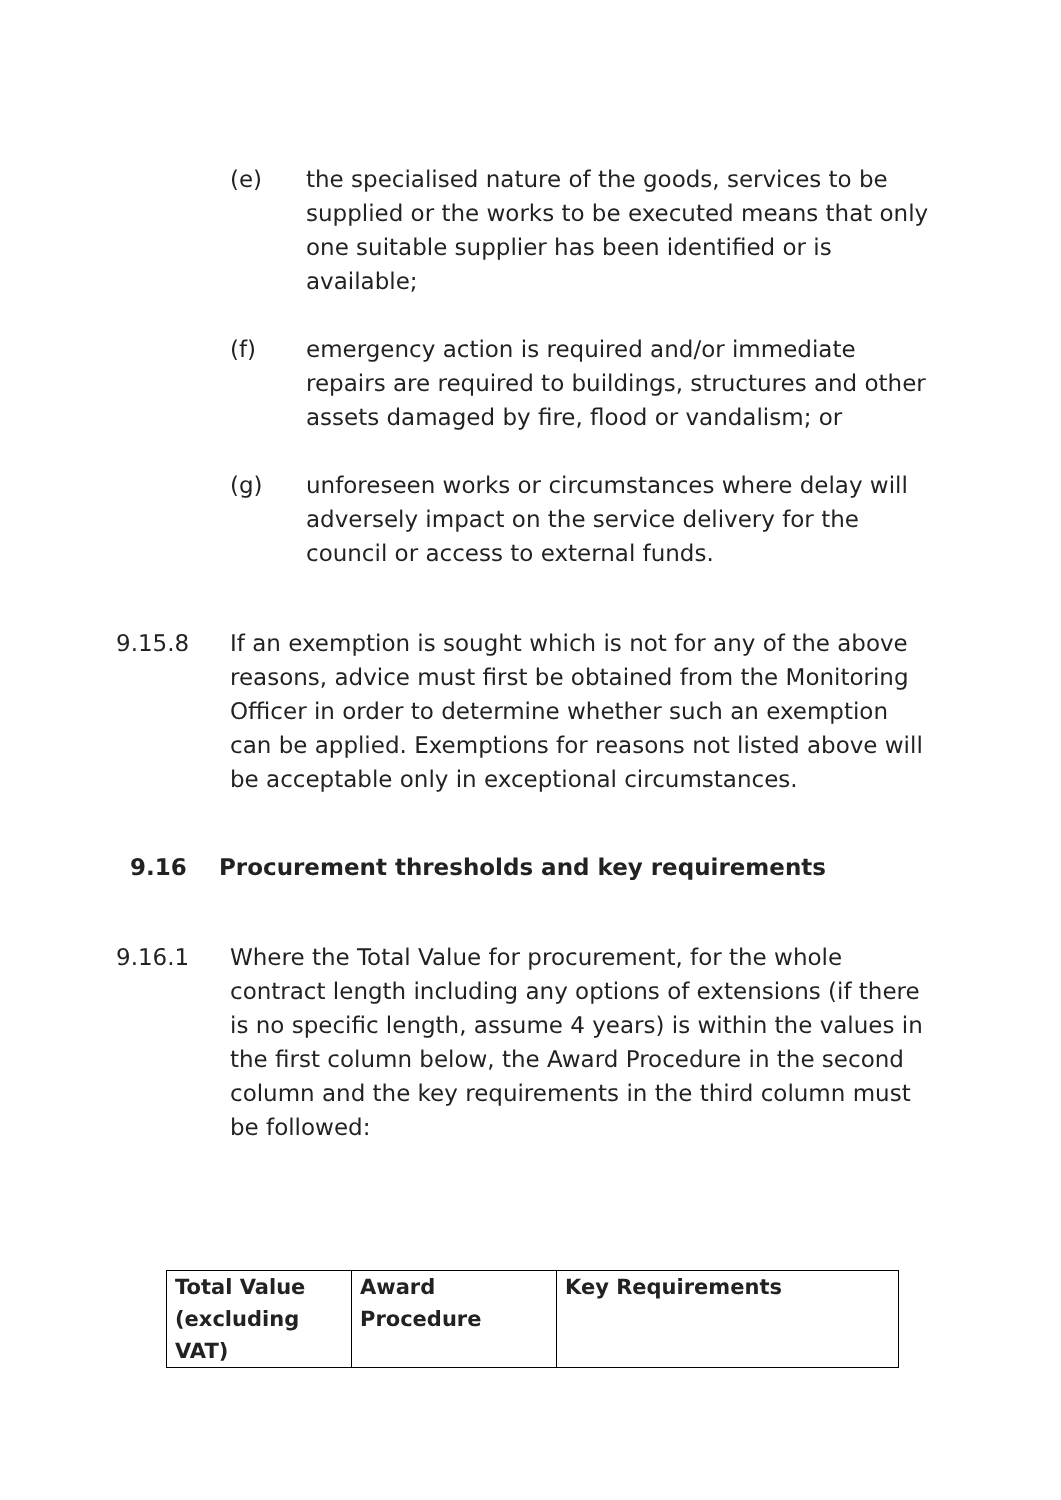(e) the specialised nature of the goods, services to be supplied or the works to be executed means that only one suitable supplier has been identified or is available;
(f) emergency action is required and/or immediate repairs are required to buildings, structures and other assets damaged by fire, flood or vandalism; or
(g) unforeseen works or circumstances where delay will adversely impact on the service delivery for the council or access to external funds.
9.15.8 If an exemption is sought which is not for any of the above reasons, advice must first be obtained from the Monitoring Officer in order to determine whether such an exemption can be applied. Exemptions for reasons not listed above will be acceptable only in exceptional circumstances.
9.16 Procurement thresholds and key requirements
9.16.1 Where the Total Value for procurement, for the whole contract length including any options of extensions (if there is no specific length, assume 4 years) is within the values in the first column below, the Award Procedure in the second column and the key requirements in the third column must be followed:
| Total Value (excluding VAT) | Award Procedure | Key Requirements |